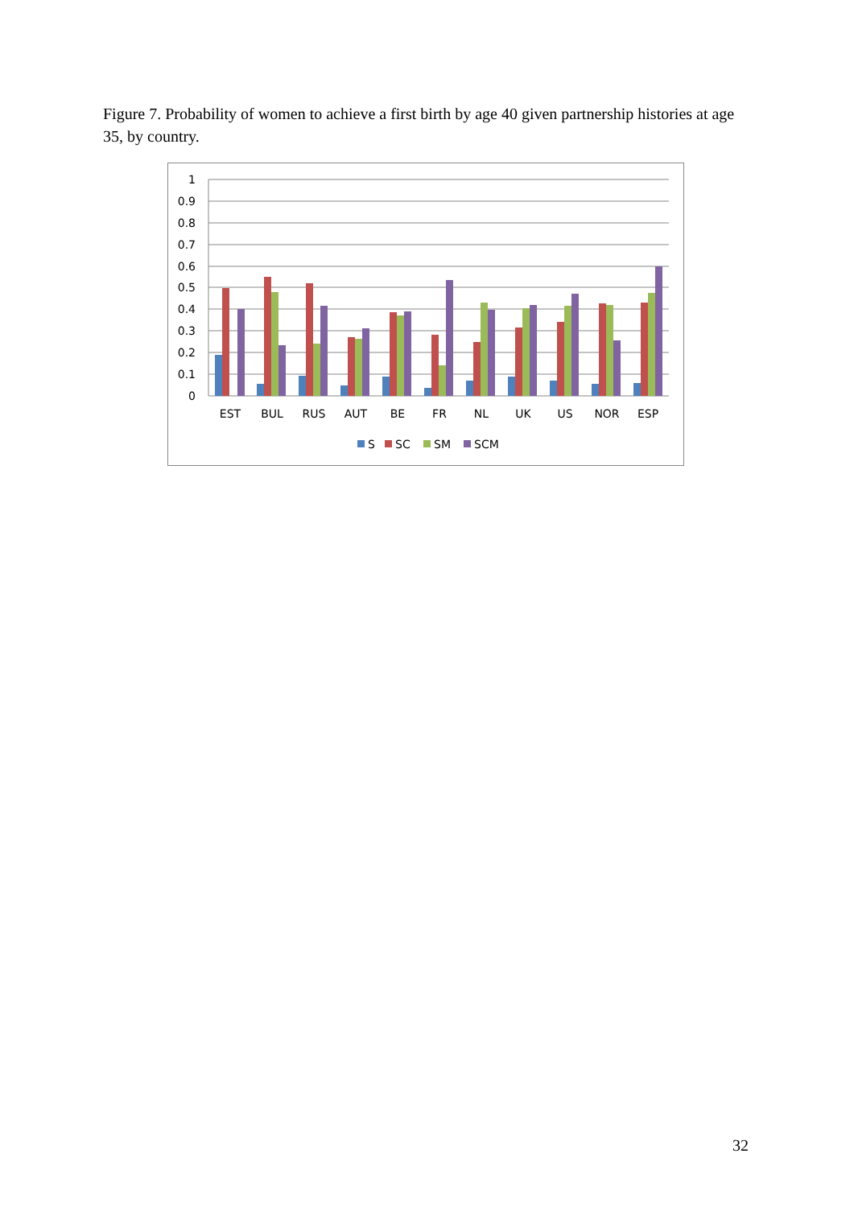Figure 7. Probability of women to achieve a first birth by age 40 given partnership histories at age 35, by country.
1
0.9
0.8
0.7
0.6
0.5
0.4
0.3
0.2
0.1
0
EST
BUL
RUS
AUT
BE
FR
NL
UK
US
NOR
ESP
S
SC
SM
SCM
32